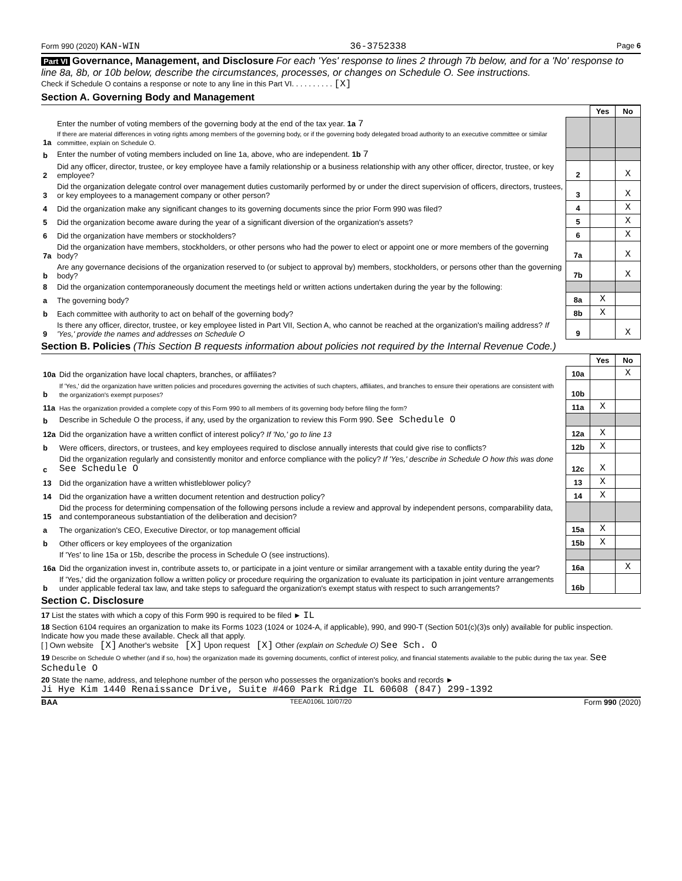Form 990 (2020) KAN-WIN 36-3752338 Page 6
Part VI Governance, Management, and Disclosure For each 'Yes' response to lines 2 through 7b below, and for a 'No' response to line 8a, 8b, or 10b below, describe the circumstances, processes, or changes on Schedule O. See instructions.
Check if Schedule O contains a response or note to any line in this Part VI. . . . . . . . . . [X]
Section A. Governing Body and Management
| | | | Yes | No |
| 1a | Enter the number of voting members of the governing body at the end of the tax year. 1a 7 If there are material differences in voting rights among members of the governing body, or if the governing body delegated broad authority to an executive committee or similar committee, explain on Schedule O. | | | |
| b | Enter the number of voting members included on line 1a, above, who are independent. 1b 7 | | | |
| 2 | Did any officer, director, trustee, or key employee have a family relationship or a business relationship with any other officer, director, trustee, or key employee? | 2 | | X |
| 3 | Did the organization delegate control over management duties customarily performed by or under the direct supervision of officers, directors, trustees, or key employees to a management company or other person? | 3 | | X |
| 4 | Did the organization make any significant changes to its governing documents since the prior Form 990 was filed? | 4 | | X |
| 5 | Did the organization become aware during the year of a significant diversion of the organization's assets? | 5 | | X |
| 6 | Did the organization have members or stockholders? | 6 | | X |
| 7a | Did the organization have members, stockholders, or other persons who had the power to elect or appoint one or more members of the governing body? | 7a | | X |
| b | Are any governance decisions of the organization reserved to (or subject to approval by) members, stockholders, or persons other than the governing body? | 7b | | X |
| 8 | Did the organization contemporaneously document the meetings held or written actions undertaken during the year by the following: | | | |
| a | The governing body? | 8a | X | |
| b | Each committee with authority to act on behalf of the governing body? | 8b | X | |
| 9 | Is there any officer, director, trustee, or key employee listed in Part VII, Section A, who cannot be reached at the organization's mailing address? If 'Yes,' provide the names and addresses on Schedule O | 9 | | X |
Section B. Policies (This Section B requests information about policies not required by the Internal Revenue Code.)
| | | | Yes | No |
| 10a | Did the organization have local chapters, branches, or affiliates? | 10a | | X |
| b | If 'Yes,' did the organization have written policies and procedures governing the activities of such chapters, affiliates, and branches to ensure their operations are consistent with the organization's exempt purposes? | 10b | | |
| 11a | Has the organization provided a complete copy of this Form 990 to all members of its governing body before filing the form? | 11a | X | |
| b | Describe in Schedule O the process, if any, used by the organization to review this Form 990. See Schedule O | | | |
| 12a | Did the organization have a written conflict of interest policy? If 'No,' go to line 13 | 12a | X | |
| b | Were officers, directors, or trustees, and key employees required to disclose annually interests that could give rise to conflicts? | 12b | X | |
| c | Did the organization regularly and consistently monitor and enforce compliance with the policy? If 'Yes,' describe in Schedule O how this was done See Schedule O | 12c | X | |
| 13 | Did the organization have a written whistleblower policy? | 13 | X | |
| 14 | Did the organization have a written document retention and destruction policy? | 14 | X | |
| 15 | Did the process for determining compensation of the following persons include a review and approval by independent persons, comparability data, and contemporaneous substantiation of the deliberation and decision? | | | |
| a | The organization's CEO, Executive Director, or top management official | 15a | X | |
| b | Other officers or key employees of the organization | 15b | X | |
| | If 'Yes' to line 15a or 15b, describe the process in Schedule O (see instructions). | | | |
| 16a | Did the organization invest in, contribute assets to, or participate in a joint venture or similar arrangement with a taxable entity during the year? | 16a | | X |
| b | If 'Yes,' did the organization follow a written policy or procedure requiring the organization to evaluate its participation in joint venture arrangements under applicable federal tax law, and take steps to safeguard the organization's exempt status with respect to such arrangements? | 16b | | |
Section C. Disclosure
17 List the states with which a copy of this Form 990 is required to be filed ► IL
18 Section 6104 requires an organization to make its Forms 1023 (1024 or 1024-A, if applicable), 990, and 990-T (Section 501(c)(3)s only) available for public inspection. Indicate how you made these available. Check all that apply.
[ ] Own website [X] Another's website [X] Upon request [X] Other (explain on Schedule O) See Sch. O
19 Describe on Schedule O whether (and if so, how) the organization made its governing documents, conflict of interest policy, and financial statements available to the public during the tax year. See Schedule O
20 State the name, address, and telephone number of the person who possesses the organization's books and records ►
Ji Hye Kim 1440 Renaissance Drive, Suite #460 Park Ridge IL 60608 (847) 299-1392
BAA TEEA0106L 10/07/20 Form 990 (2020)